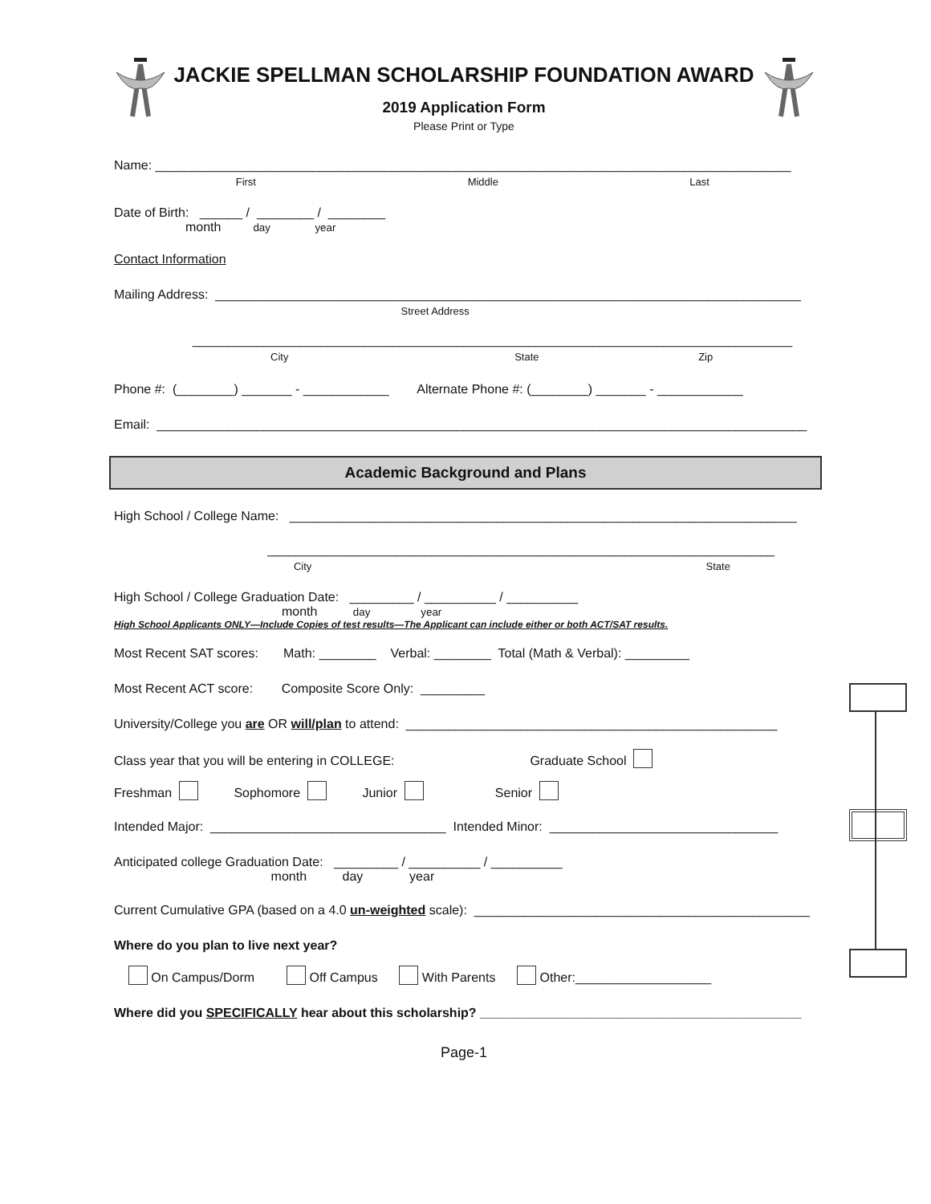JACKIE SPELLMAN SCHOLARSHIP FOUNDATION AWARD
2019 Application Form
Please Print or Type
Name: _________________________________________________________________________________________
First Middle Last
Date of Birth: ______ / ________ / ________
month day year
Contact Information
Mailing Address: __________________________________________________________________________________
Street Address
____________________________________________________________________________________
City State Zip
Phone #: (________) _______ - ____________ Alternate Phone #: (________) _______ - ____________
Email: ___________________________________________________________________________________________
Academic Background and Plans
High School / College Name: _______________________________________________________________________
_______________________________________________________________________
City State
High School / College Graduation Date: _________ / __________ / __________
month day year
High School Applicants ONLY—Include Copies of test results—The Applicant can include either or both ACT/SAT results.
Most Recent SAT scores: Math: ________ Verbal: ________ Total (Math & Verbal): _________
Most Recent ACT score: Composite Score Only: _________
University/College you are OR will/plan to attend: ____________________________________________________
Class year that you will be entering in COLLEGE: Graduate School
Freshman Sophomore Junior Senior
Intended Major: _________________________________ Intended Minor: ________________________________
Anticipated college Graduation Date: _________ / __________ / __________
month day year
Current Cumulative GPA (based on a 4.0 un-weighted scale): _______________________________________________
Where do you plan to live next year?
On Campus/Dorm Off Campus With Parents Other:___________________
Where did you SPECIFICALLY hear about this scholarship? _____________________________________________
Page-1